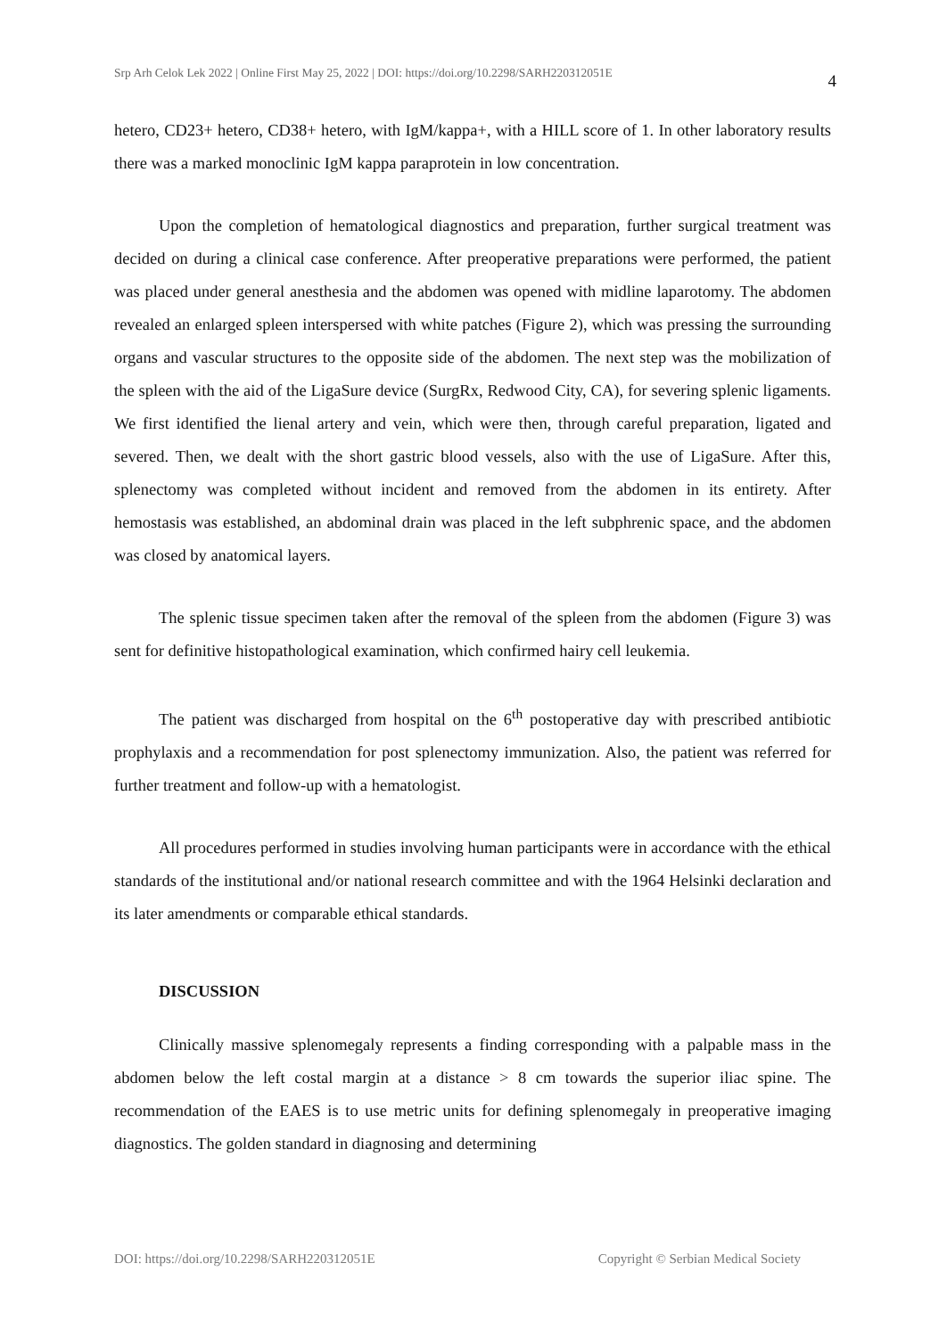Srp Arh Celok Lek 2022 | Online First May 25, 2022 | DOI: https://doi.org/10.2298/SARH220312051E 4
hetero, CD23+ hetero, CD38+ hetero, with IgM/kappa+, with a HILL score of 1. In other laboratory results there was a marked monoclinic IgM kappa paraprotein in low concentration.
Upon the completion of hematological diagnostics and preparation, further surgical treatment was decided on during a clinical case conference. After preoperative preparations were performed, the patient was placed under general anesthesia and the abdomen was opened with midline laparotomy. The abdomen revealed an enlarged spleen interspersed with white patches (Figure 2), which was pressing the surrounding organs and vascular structures to the opposite side of the abdomen. The next step was the mobilization of the spleen with the aid of the LigaSure device (SurgRx, Redwood City, CA), for severing splenic ligaments. We first identified the lienal artery and vein, which were then, through careful preparation, ligated and severed. Then, we dealt with the short gastric blood vessels, also with the use of LigaSure. After this, splenectomy was completed without incident and removed from the abdomen in its entirety. After hemostasis was established, an abdominal drain was placed in the left subphrenic space, and the abdomen was closed by anatomical layers.
The splenic tissue specimen taken after the removal of the spleen from the abdomen (Figure 3) was sent for definitive histopathological examination, which confirmed hairy cell leukemia.
The patient was discharged from hospital on the 6<sup>th</sup> postoperative day with prescribed antibiotic prophylaxis and a recommendation for post splenectomy immunization. Also, the patient was referred for further treatment and follow-up with a hematologist.
All procedures performed in studies involving human participants were in accordance with the ethical standards of the institutional and/or national research committee and with the 1964 Helsinki declaration and its later amendments or comparable ethical standards.
DISCUSSION
Clinically massive splenomegaly represents a finding corresponding with a palpable mass in the abdomen below the left costal margin at a distance > 8 cm towards the superior iliac spine. The recommendation of the EAES is to use metric units for defining splenomegaly in preoperative imaging diagnostics. The golden standard in diagnosing and determining
DOI: https://doi.org/10.2298/SARH220312051E Copyright © Serbian Medical Society